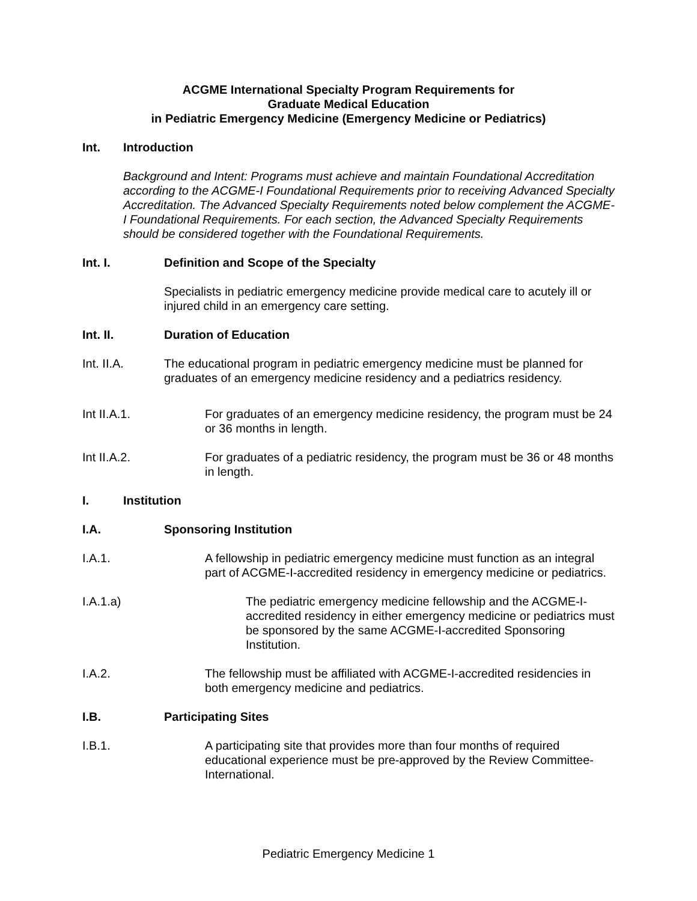ACGME International Specialty Program Requirements for
Graduate Medical Education
in Pediatric Emergency Medicine (Emergency Medicine or Pediatrics)
Int. Introduction
Background and Intent: Programs must achieve and maintain Foundational Accreditation according to the ACGME-I Foundational Requirements prior to receiving Advanced Specialty Accreditation. The Advanced Specialty Requirements noted below complement the ACGME-I Foundational Requirements. For each section, the Advanced Specialty Requirements should be considered together with the Foundational Requirements.
Int. I. Definition and Scope of the Specialty
Specialists in pediatric emergency medicine provide medical care to acutely ill or injured child in an emergency care setting.
Int. II. Duration of Education
Int. II.A. The educational program in pediatric emergency medicine must be planned for graduates of an emergency medicine residency and a pediatrics residency.
Int II.A.1. For graduates of an emergency medicine residency, the program must be 24 or 36 months in length.
Int II.A.2. For graduates of a pediatric residency, the program must be 36 or 48 months in length.
I. Institution
I.A. Sponsoring Institution
I.A.1. A fellowship in pediatric emergency medicine must function as an integral part of ACGME-I-accredited residency in emergency medicine or pediatrics.
I.A.1.a) The pediatric emergency medicine fellowship and the ACGME-I-accredited residency in either emergency medicine or pediatrics must be sponsored by the same ACGME-I-accredited Sponsoring Institution.
I.A.2. The fellowship must be affiliated with ACGME-I-accredited residencies in both emergency medicine and pediatrics.
I.B. Participating Sites
I.B.1. A participating site that provides more than four months of required educational experience must be pre-approved by the Review Committee-International.
Pediatric Emergency Medicine 1